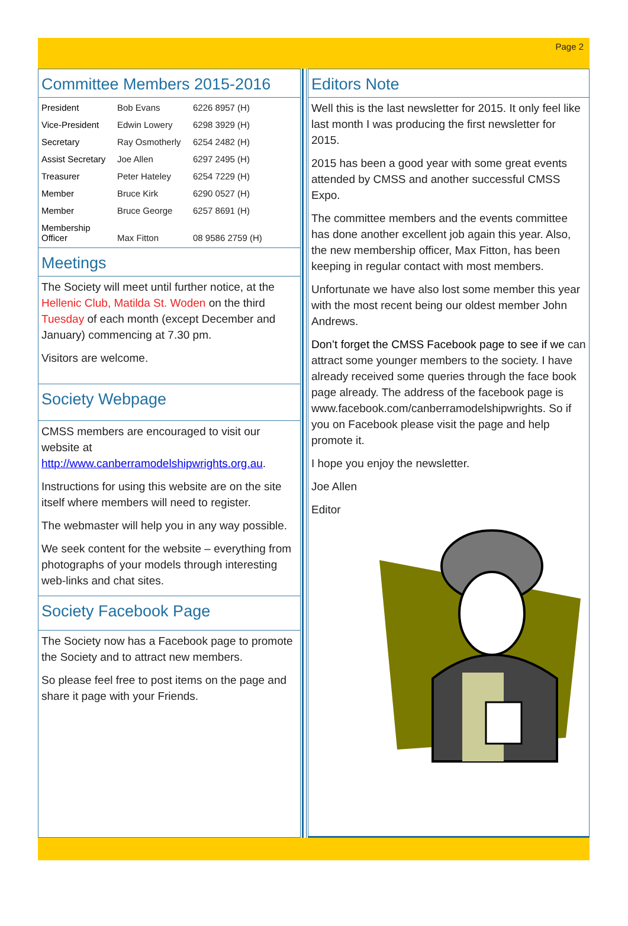Page 2
Committee Members 2015-2016
| President | Bob Evans | 6226 8957 (H) |
| Vice-President | Edwin Lowery | 6298 3929 (H) |
| Secretary | Ray Osmotherly | 6254 2482 (H) |
| Assist Secretary | Joe Allen | 6297 2495 (H) |
| Treasurer | Peter Hateley | 6254 7229 (H) |
| Member | Bruce Kirk | 6290 0527 (H) |
| Member | Bruce George | 6257 8691 (H) |
| Membership Officer | Max Fitton | 08 9586 2759 (H) |
Meetings
The Society will meet until further notice, at the Hellenic Club, Matilda St. Woden on the third Tuesday of each month (except December and January) commencing at 7.30 pm.
Visitors are welcome.
Society Webpage
CMSS members are encouraged to visit our website at http://www.canberramodelshipwrights.org.au.
Instructions for using this website are on the site itself where members will need to register.
The webmaster will help you in any way possible.
We seek content for the website – everything from photographs of your models through interesting web-links and chat sites.
Society Facebook Page
The Society now has a Facebook page to promote the Society and to attract new members.
So please feel free to post items on the page and share it page with your Friends.
Editors Note
Well this is the last newsletter for 2015. It only feel like last month I was producing the first newsletter for 2015.
2015 has been a good year with some great events attended by CMSS and another successful CMSS Expo.
The committee members and the events committee has done another excellent job again this year. Also, the new membership officer, Max Fitton, has been keeping in regular contact with most members.
Unfortunate we have also lost some member this year with the most recent being our oldest member John Andrews.
Don’t forget the CMSS Facebook page to see if we can attract some younger members to the society. I have already received some queries through the face book page already. The address of the facebook page is www.facebook.com/canberramodelshipwrights. So if you on Facebook please visit the page and help promote it.
I hope you enjoy the newsletter.
Joe Allen
Editor